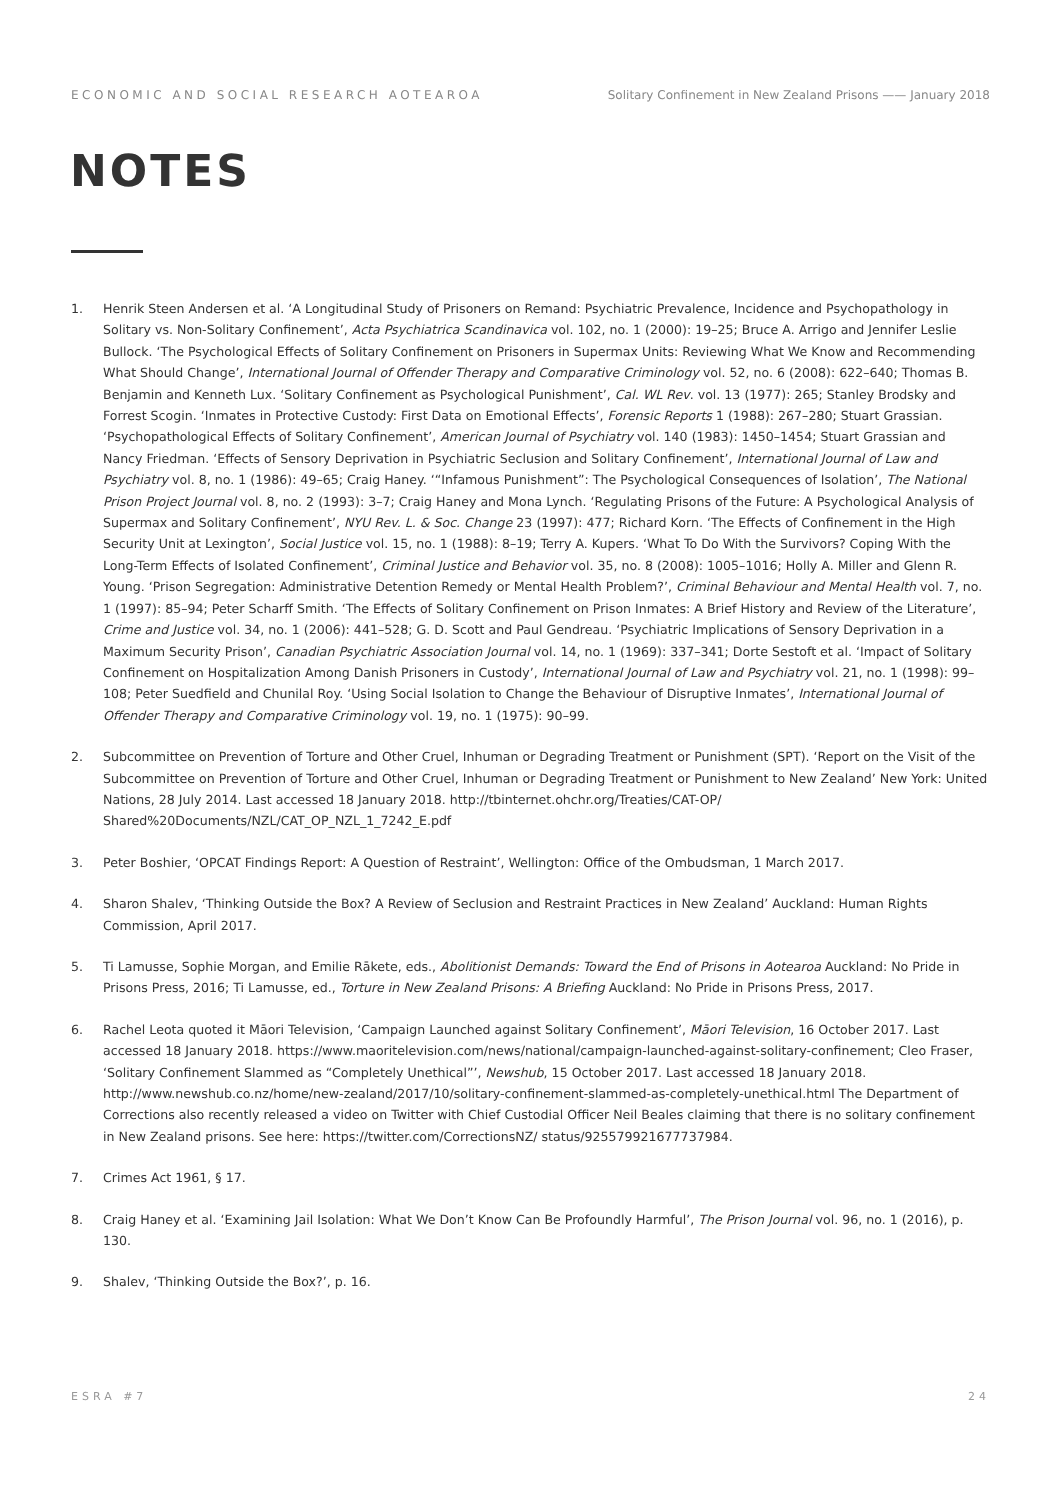ECONOMIC AND SOCIAL RESEARCH AOTEAROA Solitary Confinement in New Zealand Prisons —— January 2018
NOTES
1. Henrik Steen Andersen et al. ‘A Longitudinal Study of Prisoners on Remand: Psychiatric Prevalence, Incidence and Psychopathology in Solitary vs. Non-Solitary Confinement’, Acta Psychiatrica Scandinavica vol. 102, no. 1 (2000): 19–25; Bruce A. Arrigo and Jennifer Leslie Bullock. ‘The Psychological Effects of Solitary Confinement on Prisoners in Supermax Units: Reviewing What We Know and Recommending What Should Change’, International Journal of Offender Therapy and Comparative Criminology vol. 52, no. 6 (2008): 622–640; Thomas B. Benjamin and Kenneth Lux. ‘Solitary Confinement as Psychological Punishment’, Cal. WL Rev. vol. 13 (1977): 265; Stanley Brodsky and Forrest Scogin. ‘Inmates in Protective Custody: First Data on Emotional Effects’, Forensic Reports 1 (1988): 267–280; Stuart Grassian. ‘Psychopathological Effects of Solitary Confinement’, American Journal of Psychiatry vol. 140 (1983): 1450–1454; Stuart Grassian and Nancy Friedman. ‘Effects of Sensory Deprivation in Psychiatric Seclusion and Solitary Confinement’, International Journal of Law and Psychiatry vol. 8, no. 1 (1986): 49–65; Craig Haney. ‘“Infamous Punishment”: The Psychological Consequences of Isolation’, The National Prison Project Journal vol. 8, no. 2 (1993): 3–7; Craig Haney and Mona Lynch. ‘Regulating Prisons of the Future: A Psychological Analysis of Supermax and Solitary Confinement’, NYU Rev. L. & Soc. Change 23 (1997): 477; Richard Korn. ‘The Effects of Confinement in the High Security Unit at Lexington’, Social Justice vol. 15, no. 1 (1988): 8–19; Terry A. Kupers. ‘What To Do With the Survivors? Coping With the Long-Term Effects of Isolated Confinement’, Criminal Justice and Behavior vol. 35, no. 8 (2008): 1005–1016; Holly A. Miller and Glenn R. Young. ‘Prison Segregation: Administrative Detention Remedy or Mental Health Problem?’, Criminal Behaviour and Mental Health vol. 7, no. 1 (1997): 85–94; Peter Scharff Smith. ‘The Effects of Solitary Confinement on Prison Inmates: A Brief History and Review of the Literature’, Crime and Justice vol. 34, no. 1 (2006): 441–528; G. D. Scott and Paul Gendreau. ‘Psychiatric Implications of Sensory Deprivation in a Maximum Security Prison’, Canadian Psychiatric Association Journal vol. 14, no. 1 (1969): 337–341; Dorte Sestoft et al. ‘Impact of Solitary Confinement on Hospitalization Among Danish Prisoners in Custody’, International Journal of Law and Psychiatry vol. 21, no. 1 (1998): 99–108; Peter Suedfield and Chunilal Roy. ‘Using Social Isolation to Change the Behaviour of Disruptive Inmates’, International Journal of Offender Therapy and Comparative Criminology vol. 19, no. 1 (1975): 90–99.
2. Subcommittee on Prevention of Torture and Other Cruel, Inhuman or Degrading Treatment or Punishment (SPT). ‘Report on the Visit of the Subcommittee on Prevention of Torture and Other Cruel, Inhuman or Degrading Treatment or Punishment to New Zealand’ New York: United Nations, 28 July 2014. Last accessed 18 January 2018. http://tbinternet.ohchr.org/Treaties/CAT-OP/ Shared%20Documents/NZL/CAT_OP_NZL_1_7242_E.pdf
3. Peter Boshier, ‘OPCAT Findings Report: A Question of Restraint’, Wellington: Office of the Ombudsman, 1 March 2017.
4. Sharon Shalev, ‘Thinking Outside the Box? A Review of Seclusion and Restraint Practices in New Zealand’ Auckland: Human Rights Commission, April 2017.
5. Ti Lamusse, Sophie Morgan, and Emilie Rākete, eds., Abolitionist Demands: Toward the End of Prisons in Aotearoa Auckland: No Pride in Prisons Press, 2016; Ti Lamusse, ed., Torture in New Zealand Prisons: A Briefing Auckland: No Pride in Prisons Press, 2017.
6. Rachel Leota quoted it Māori Television, ‘Campaign Launched against Solitary Confinement’, Māori Television, 16 October 2017. Last accessed 18 January 2018. https://www.maoritelevision.com/news/national/campaign-launched-against-solitary-confinement; Cleo Fraser, ‘Solitary Confinement Slammed as “Completely Unethical”’, Newshub, 15 October 2017. Last accessed 18 January 2018. http://www.newshub.co.nz/home/new-zealand/2017/10/solitary-confinement-slammed-as-completely-unethical.html The Department of Corrections also recently released a video on Twitter with Chief Custodial Officer Neil Beales claiming that there is no solitary confinement in New Zealand prisons. See here: https://twitter.com/CorrectionsNZ/ status/925579921677737984.
7. Crimes Act 1961, § 17.
8. Craig Haney et al. ‘Examining Jail Isolation: What We Don’t Know Can Be Profoundly Harmful’, The Prison Journal vol. 96, no. 1 (2016), p. 130.
9. Shalev, ‘Thinking Outside the Box?’, p. 16.
ESRA #7 24